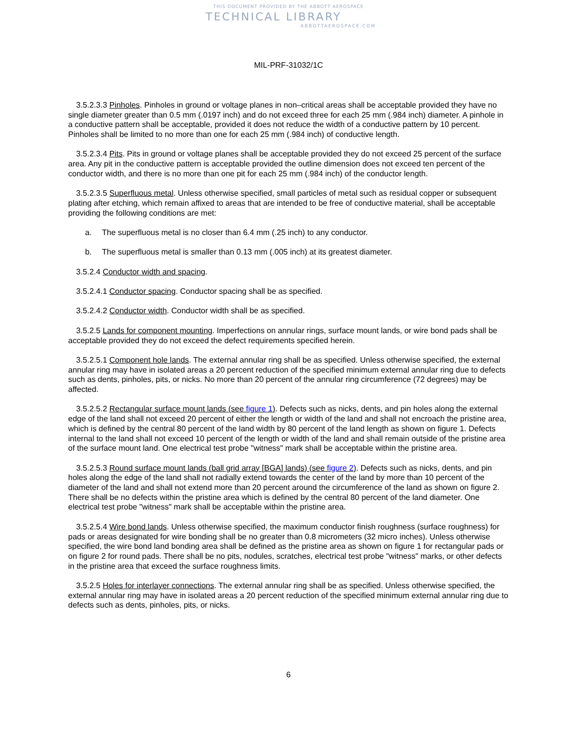THIS DOCUMENT PROVIDED BY THE ABBOTT AEROSPACE
TECHNICAL LIBRARY
ABBOTTAEROSPACE.COM
MIL-PRF-31032/1C
3.5.2.3.3 Pinholes. Pinholes in ground or voltage planes in non–critical areas shall be acceptable provided they have no single diameter greater than 0.5 mm (.0197 inch) and do not exceed three for each 25 mm (.984 inch) diameter. A pinhole in a conductive pattern shall be acceptable, provided it does not reduce the width of a conductive pattern by 10 percent. Pinholes shall be limited to no more than one for each 25 mm (.984 inch) of conductive length.
3.5.2.3.4 Pits. Pits in ground or voltage planes shall be acceptable provided they do not exceed 25 percent of the surface area. Any pit in the conductive pattern is acceptable provided the outline dimension does not exceed ten percent of the conductor width, and there is no more than one pit for each 25 mm (.984 inch) of the conductor length.
3.5.2.3.5 Superfluous metal. Unless otherwise specified, small particles of metal such as residual copper or subsequent plating after etching, which remain affixed to areas that are intended to be free of conductive material, shall be acceptable providing the following conditions are met:
a. The superfluous metal is no closer than 6.4 mm (.25 inch) to any conductor.
b. The superfluous metal is smaller than 0.13 mm (.005 inch) at its greatest diameter.
3.5.2.4 Conductor width and spacing.
3.5.2.4.1 Conductor spacing. Conductor spacing shall be as specified.
3.5.2.4.2 Conductor width. Conductor width shall be as specified.
3.5.2.5 Lands for component mounting. Imperfections on annular rings, surface mount lands, or wire bond pads shall be acceptable provided they do not exceed the defect requirements specified herein.
3.5.2.5.1 Component hole lands. The external annular ring shall be as specified. Unless otherwise specified, the external annular ring may have in isolated areas a 20 percent reduction of the specified minimum external annular ring due to defects such as dents, pinholes, pits, or nicks. No more than 20 percent of the annular ring circumference (72 degrees) may be affected.
3.5.2.5.2 Rectangular surface mount lands (see figure 1). Defects such as nicks, dents, and pin holes along the external edge of the land shall not exceed 20 percent of either the length or width of the land and shall not encroach the pristine area, which is defined by the central 80 percent of the land width by 80 percent of the land length as shown on figure 1. Defects internal to the land shall not exceed 10 percent of the length or width of the land and shall remain outside of the pristine area of the surface mount land. One electrical test probe "witness" mark shall be acceptable within the pristine area.
3.5.2.5.3 Round surface mount lands (ball grid array [BGA] lands) (see figure 2). Defects such as nicks, dents, and pin holes along the edge of the land shall not radially extend towards the center of the land by more than 10 percent of the diameter of the land and shall not extend more than 20 percent around the circumference of the land as shown on figure 2. There shall be no defects within the pristine area which is defined by the central 80 percent of the land diameter. One electrical test probe "witness" mark shall be acceptable within the pristine area.
3.5.2.5.4 Wire bond lands. Unless otherwise specified, the maximum conductor finish roughness (surface roughness) for pads or areas designated for wire bonding shall be no greater than 0.8 micrometers (32 micro inches). Unless otherwise specified, the wire bond land bonding area shall be defined as the pristine area as shown on figure 1 for rectangular pads or on figure 2 for round pads. There shall be no pits, nodules, scratches, electrical test probe "witness" marks, or other defects in the pristine area that exceed the surface roughness limits.
3.5.2.5 Holes for interlayer connections. The external annular ring shall be as specified. Unless otherwise specified, the external annular ring may have in isolated areas a 20 percent reduction of the specified minimum external annular ring due to defects such as dents, pinholes, pits, or nicks.
6